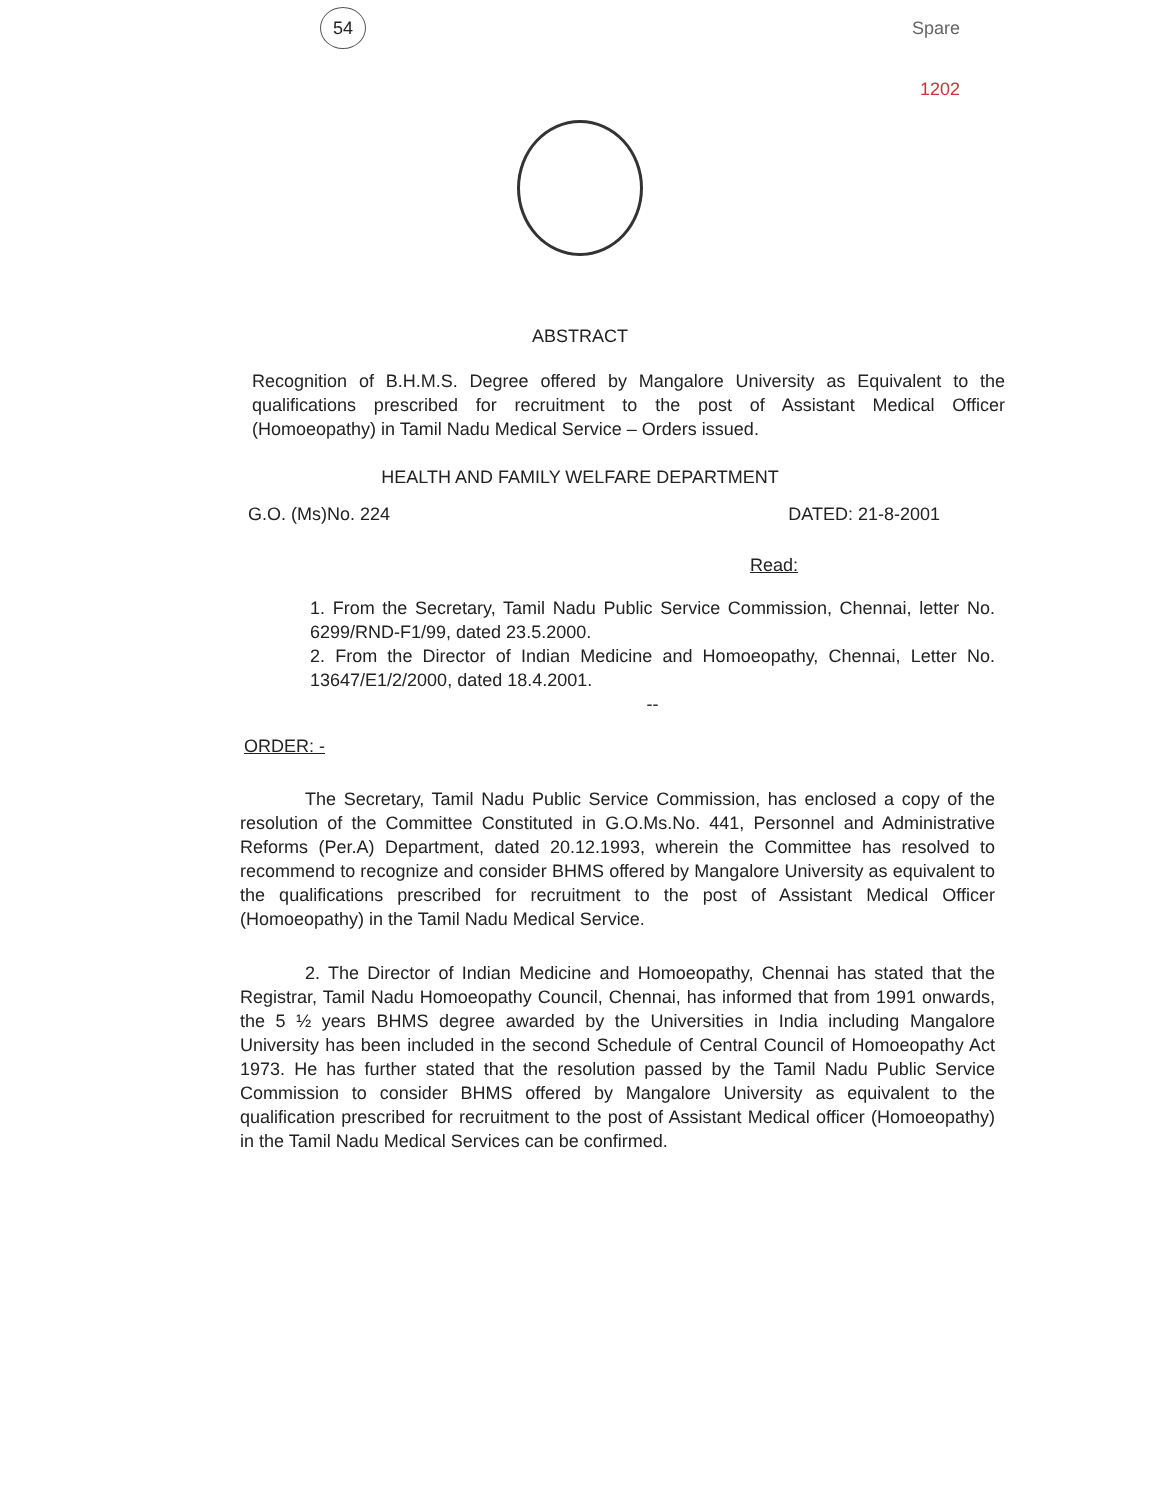54
Spare
1202
ABSTRACT
Recognition of B.H.M.S. Degree offered by Mangalore University as Equivalent to the qualifications prescribed for recruitment to the post of Assistant Medical Officer (Homoeopathy) in Tamil Nadu Medical Service – Orders issued.
HEALTH AND FAMILY WELFARE DEPARTMENT
G.O. (Ms)No. 224 DATED: 21-8-2001
Read:
1. From the Secretary, Tamil Nadu Public Service Commission, Chennai, letter No. 6299/RND-F1/99, dated 23.5.2000.
2. From the Director of Indian Medicine and Homoeopathy, Chennai, Letter No. 13647/E1/2/2000, dated 18.4.2001.
--
ORDER: -
The Secretary, Tamil Nadu Public Service Commission, has enclosed a copy of the resolution of the Committee Constituted in G.O.Ms.No. 441, Personnel and Administrative Reforms (Per.A) Department, dated 20.12.1993, wherein the Committee has resolved to recommend to recognize and consider BHMS offered by Mangalore University as equivalent to the qualifications prescribed for recruitment to the post of Assistant Medical Officer (Homoeopathy) in the Tamil Nadu Medical Service.
2. The Director of Indian Medicine and Homoeopathy, Chennai has stated that the Registrar, Tamil Nadu Homoeopathy Council, Chennai, has informed that from 1991 onwards, the 5 ½ years BHMS degree awarded by the Universities in India including Mangalore University has been included in the second Schedule of Central Council of Homoeopathy Act 1973. He has further stated that the resolution passed by the Tamil Nadu Public Service Commission to consider BHMS offered by Mangalore University as equivalent to the qualification prescribed for recruitment to the post of Assistant Medical officer (Homoeopathy) in the Tamil Nadu Medical Services can be confirmed.